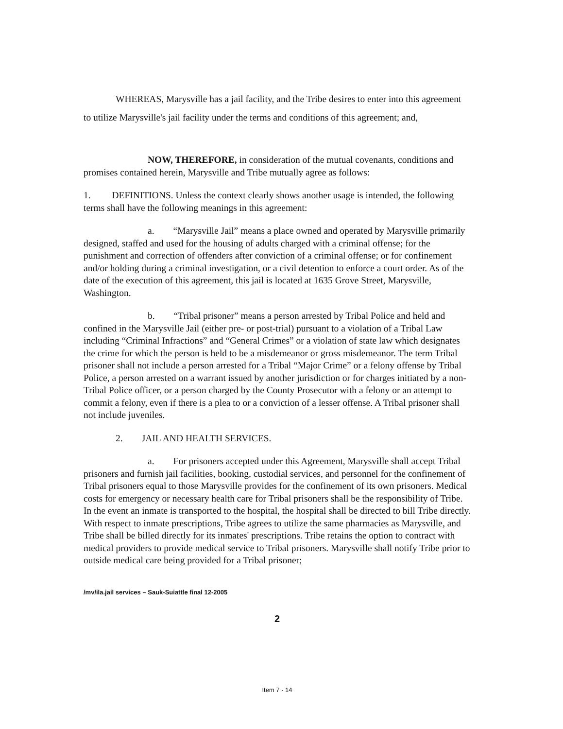WHEREAS, Marysville has a jail facility, and the Tribe desires to enter into this agreement to utilize Marysville's jail facility under the terms and conditions of this agreement; and,
NOW, THEREFORE, in consideration of the mutual covenants, conditions and promises contained herein, Marysville and Tribe mutually agree as follows:
1. DEFINITIONS. Unless the context clearly shows another usage is intended, the following terms shall have the following meanings in this agreement:
a. “Marysville Jail” means a place owned and operated by Marysville primarily designed, staffed and used for the housing of adults charged with a criminal offense; for the punishment and correction of offenders after conviction of a criminal offense; or for confinement and/or holding during a criminal investigation, or a civil detention to enforce a court order. As of the date of the execution of this agreement, this jail is located at 1635 Grove Street, Marysville, Washington.
b. “Tribal prisoner” means a person arrested by Tribal Police and held and confined in the Marysville Jail (either pre- or post-trial) pursuant to a violation of a Tribal Law including “Criminal Infractions” and “General Crimes” or a violation of state law which designates the crime for which the person is held to be a misdemeanor or gross misdemeanor. The term Tribal prisoner shall not include a person arrested for a Tribal “Major Crime” or a felony offense by Tribal Police, a person arrested on a warrant issued by another jurisdiction or for charges initiated by a non-Tribal Police officer, or a person charged by the County Prosecutor with a felony or an attempt to commit a felony, even if there is a plea to or a conviction of a lesser offense. A Tribal prisoner shall not include juveniles.
2. JAIL AND HEALTH SERVICES.
a. For prisoners accepted under this Agreement, Marysville shall accept Tribal prisoners and furnish jail facilities, booking, custodial services, and personnel for the confinement of Tribal prisoners equal to those Marysville provides for the confinement of its own prisoners. Medical costs for emergency or necessary health care for Tribal prisoners shall be the responsibility of Tribe. In the event an inmate is transported to the hospital, the hospital shall be directed to bill Tribe directly. With respect to inmate prescriptions, Tribe agrees to utilize the same pharmacies as Marysville, and Tribe shall be billed directly for its inmates' prescriptions. Tribe retains the option to contract with medical providers to provide medical service to Tribal prisoners. Marysville shall notify Tribe prior to outside medical care being provided for a Tribal prisoner;
/mv/ila.jail services – Sauk-Suiattle final 12-2005
2
Item 7 - 14